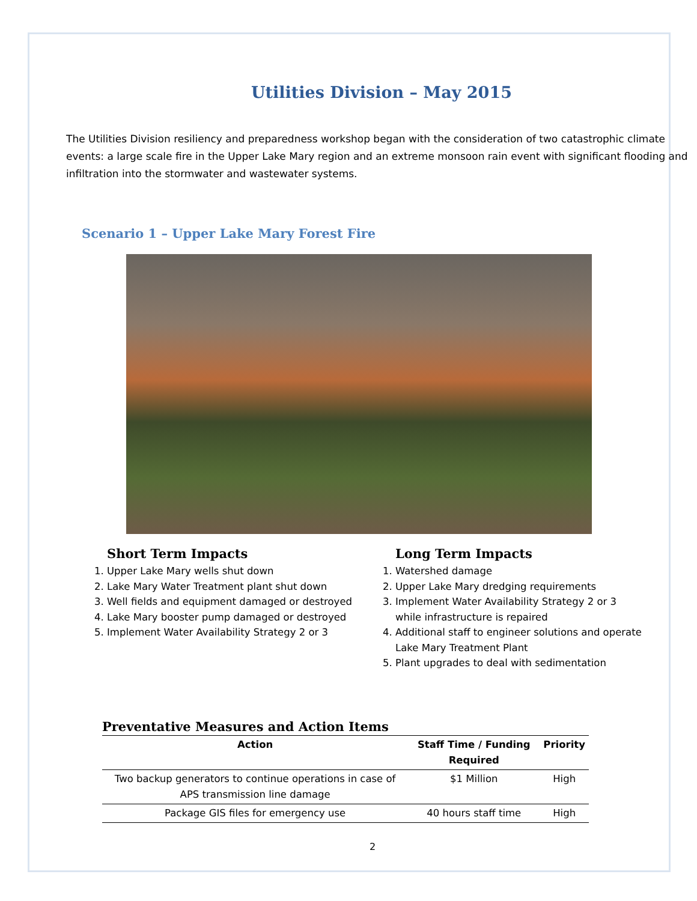Utilities Division – May 2015
The Utilities Division resiliency and preparedness workshop began with the consideration of two catastrophic climate events: a large scale fire in the Upper Lake Mary region and an extreme monsoon rain event with significant flooding and infiltration into the stormwater and wastewater systems.
Scenario 1 – Upper Lake Mary Forest Fire
Short Term Impacts
1. Upper Lake Mary wells shut down
2. Lake Mary Water Treatment plant shut down
3. Well fields and equipment damaged or destroyed
4. Lake Mary booster pump damaged or destroyed
5. Implement Water Availability Strategy 2 or 3
Long Term Impacts
1. Watershed damage
2. Upper Lake Mary dredging requirements
3. Implement Water Availability Strategy 2 or 3 while infrastructure is repaired
4. Additional staff to engineer solutions and operate Lake Mary Treatment Plant
5. Plant upgrades to deal with sedimentation
Preventative Measures and Action Items
| Action | Staff Time / Funding Required | Priority |
| --- | --- | --- |
| Two backup generators to continue operations in case of APS transmission line damage | $1 Million | High |
| Package GIS files for emergency use | 40 hours staff time | High |
2